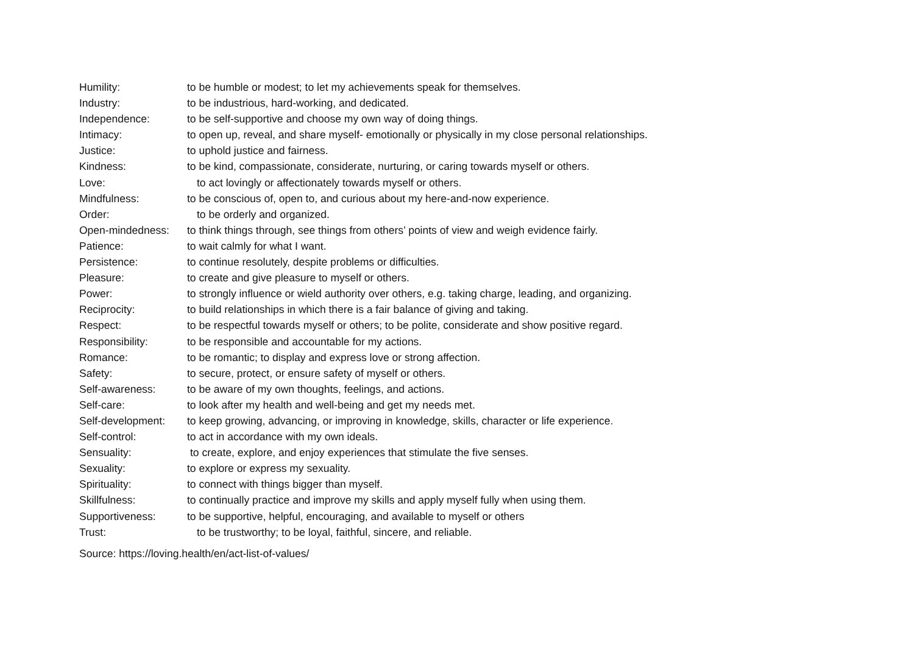Humility: to be humble or modest; to let my achievements speak for themselves.
Industry: to be industrious, hard-working, and dedicated.
Independence: to be self-supportive and choose my own way of doing things.
Intimacy: to open up, reveal, and share myself- emotionally or physically in my close personal relationships.
Justice: to uphold justice and fairness.
Kindness: to be kind, compassionate, considerate, nurturing, or caring towards myself or others.
Love: to act lovingly or affectionately towards myself or others.
Mindfulness: to be conscious of, open to, and curious about my here-and-now experience.
Order: to be orderly and organized.
Open-mindedness: to think things through, see things from others’ points of view and weigh evidence fairly.
Patience: to wait calmly for what I want.
Persistence: to continue resolutely, despite problems or difficulties.
Pleasure: to create and give pleasure to myself or others.
Power: to strongly influence or wield authority over others, e.g. taking charge, leading, and organizing.
Reciprocity: to build relationships in which there is a fair balance of giving and taking.
Respect: to be respectful towards myself or others; to be polite, considerate and show positive regard.
Responsibility: to be responsible and accountable for my actions.
Romance: to be romantic; to display and express love or strong affection.
Safety: to secure, protect, or ensure safety of myself or others.
Self-awareness: to be aware of my own thoughts, feelings, and actions.
Self-care: to look after my health and well-being and get my needs met.
Self-development: to keep growing, advancing, or improving in knowledge, skills, character or life experience.
Self-control: to act in accordance with my own ideals.
Sensuality: to create, explore, and enjoy experiences that stimulate the five senses.
Sexuality: to explore or express my sexuality.
Spirituality: to connect with things bigger than myself.
Skillfulness: to continually practice and improve my skills and apply myself fully when using them.
Supportiveness: to be supportive, helpful, encouraging, and available to myself or others
Trust: to be trustworthy; to be loyal, faithful, sincere, and reliable.
Source: https://loving.health/en/act-list-of-values/